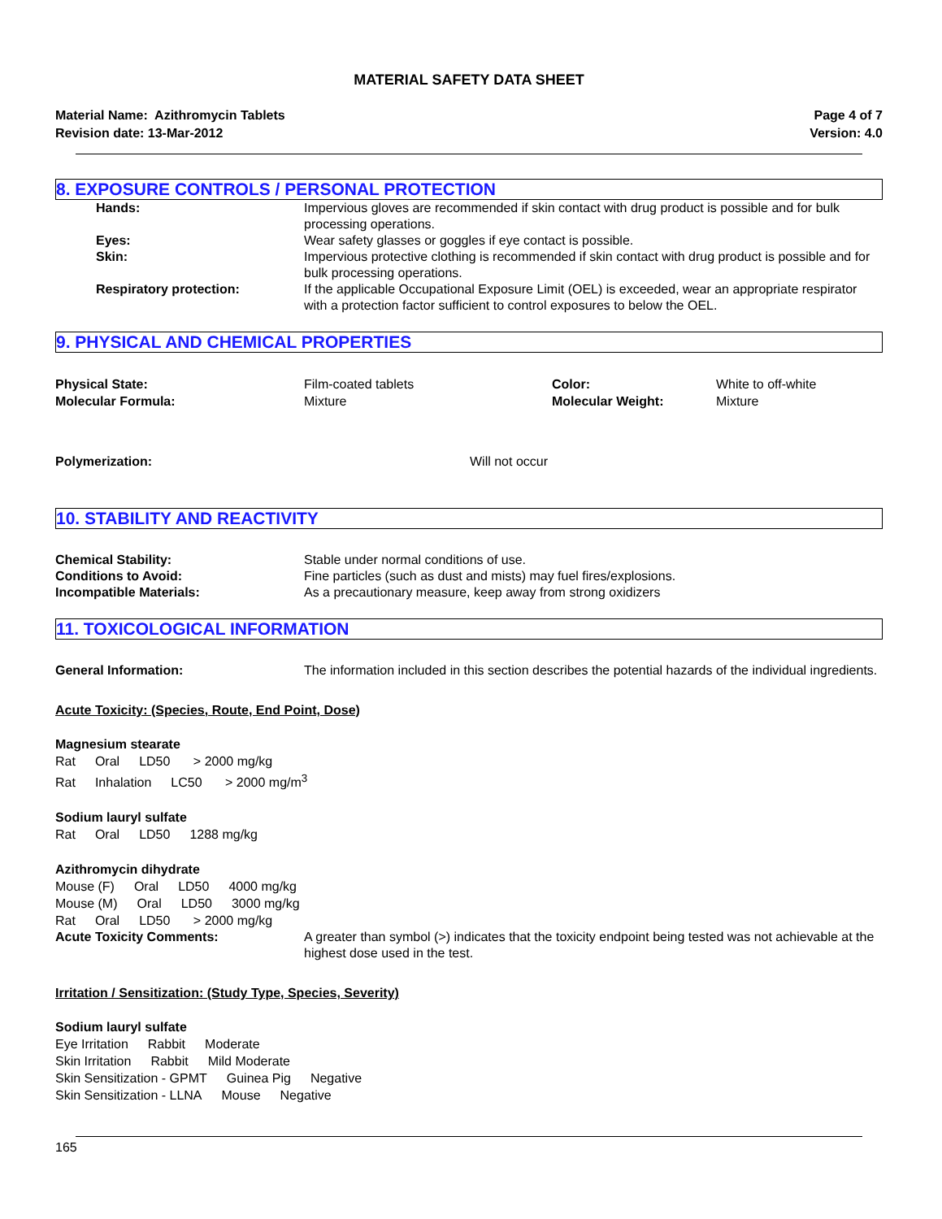MATERIAL SAFETY DATA SHEET
Material Name: Azithromycin Tablets
Revision date: 13-Mar-2012
Page 4 of 7
Version: 4.0
8. EXPOSURE CONTROLS / PERSONAL PROTECTION
Hands: Impervious gloves are recommended if skin contact with drug product is possible and for bulk processing operations.
Eyes: Wear safety glasses or goggles if eye contact is possible.
Skin: Impervious protective clothing is recommended if skin contact with drug product is possible and for bulk processing operations.
Respiratory protection: If the applicable Occupational Exposure Limit (OEL) is exceeded, wear an appropriate respirator with a protection factor sufficient to control exposures to below the OEL.
9. PHYSICAL AND CHEMICAL PROPERTIES
Physical State:
Molecular Formula:
Film-coated tablets
Mixture
Color:
Molecular Weight:
White to off-white
Mixture
Polymerization: Will not occur
10. STABILITY AND REACTIVITY
Chemical Stability: Stable under normal conditions of use.
Conditions to Avoid: Fine particles (such as dust and mists) may fuel fires/explosions.
Incompatible Materials: As a precautionary measure, keep away from strong oxidizers
11. TOXICOLOGICAL INFORMATION
General Information: The information included in this section describes the potential hazards of the individual ingredients.
Acute Toxicity: (Species, Route, End Point, Dose)
Magnesium stearate
Rat Oral LD50 > 2000 mg/kg
Rat Inhalation LC50 > 2000 mg/m<sup>3</sup>
Sodium lauryl sulfate
Rat Oral LD50 1288 mg/kg
Azithromycin dihydrate
Mouse (F) Oral LD50 4000 mg/kg
Mouse (M) Oral LD50 3000 mg/kg
Rat Oral LD50 > 2000 mg/kg
Acute Toxicity Comments: A greater than symbol (>) indicates that the toxicity endpoint being tested was not achievable at the highest dose used in the test.
Irritation / Sensitization: (Study Type, Species, Severity)
Sodium lauryl sulfate
Eye Irritation Rabbit Moderate
Skin Irritation Rabbit Mild Moderate
Skin Sensitization - GPMT Guinea Pig Negative
Skin Sensitization - LLNA Mouse Negative
165